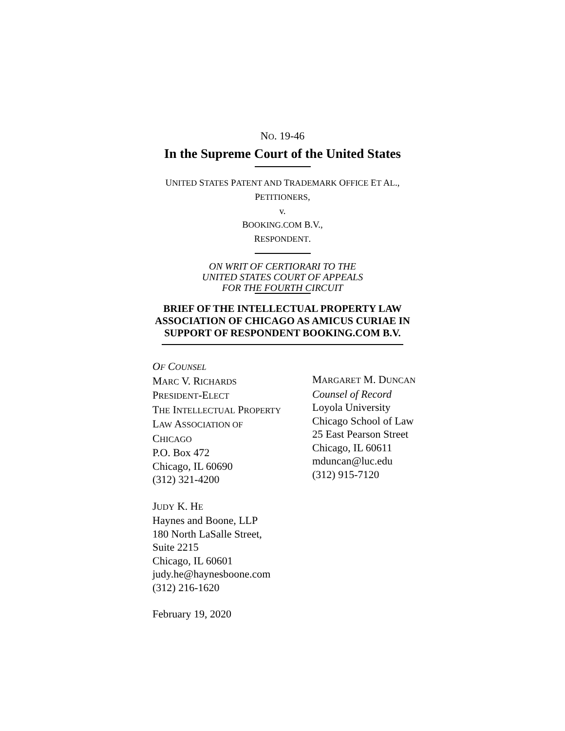NO. 19-46
In the Supreme Court of the United States
UNITED STATES PATENT AND TRADEMARK OFFICE ET AL.,
PETITIONERS,
v.
BOOKING.COM B.V.,
RESPONDENT.
ON WRIT OF CERTIORARI TO THE
UNITED STATES COURT OF APPEALS
FOR THE FOURTH CIRCUIT
BRIEF OF THE INTELLECTUAL PROPERTY LAW
ASSOCIATION OF CHICAGO AS AMICUS CURIAE IN
SUPPORT OF RESPONDENT BOOKING.COM B.V.
OF COUNSEL
MARC V. RICHARDS
PRESIDENT-ELECT
THE INTELLECTUAL PROPERTY
LAW ASSOCIATION OF
CHICAGO
P.O. Box 472
Chicago, IL 60690
(312) 321-4200
JUDY K. HE
Haynes and Boone, LLP
180 North LaSalle Street,
Suite 2215
Chicago, IL 60601
judy.he@haynesboone.com
(312) 216-1620
February 19, 2020
MARGARET M. DUNCAN
Counsel of Record
Loyola University
Chicago School of Law
25 East Pearson Street
Chicago, IL 60611
mduncan@luc.edu
(312) 915-7120